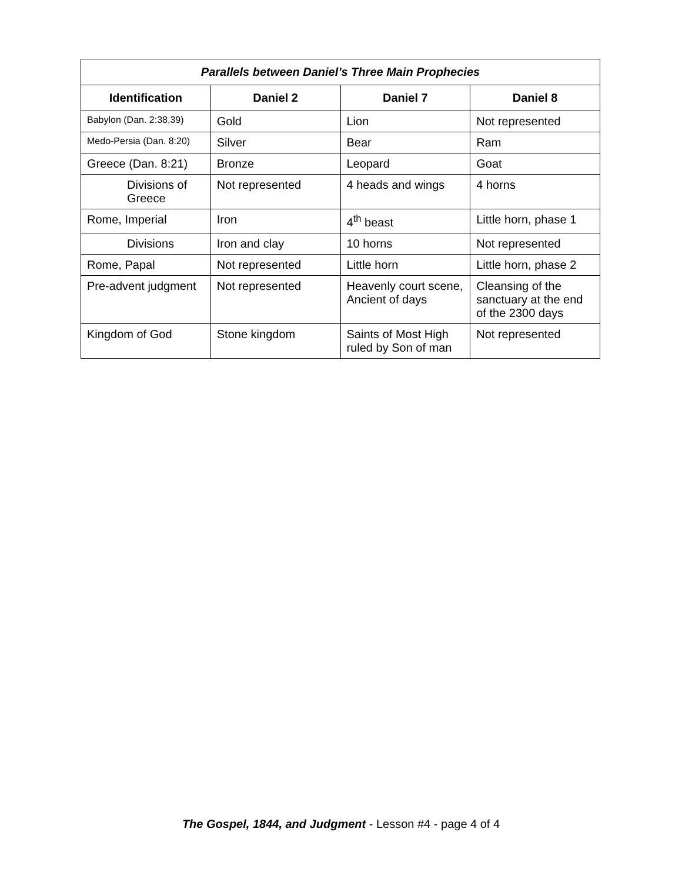| Parallels between Daniel’s Three Main Prophecies | | | |
| --- | --- | --- | --- |
| Identification | Daniel 2 | Daniel 7 | Daniel 8 |
| Babylon (Dan. 2:38,39) | Gold | Lion | Not represented |
| Medo-Persia (Dan. 8:20) | Silver | Bear | Ram |
| Greece (Dan. 8:21) | Bronze | Leopard | Goat |
| Divisions of Greece | Not represented | 4 heads and wings | 4 horns |
| Rome, Imperial | Iron | 4<sup>th</sup> beast | Little horn, phase 1 |
| Divisions | Iron and clay | 10 horns | Not represented |
| Rome, Papal | Not represented | Little horn | Little horn, phase 2 |
| Pre-advent judgment | Not represented | Heavenly court scene, Ancient of days | Cleansing of the sanctuary at the end of the 2300 days |
| Kingdom of God | Stone kingdom | Saints of Most High ruled by Son of man | Not represented |
The Gospel, 1844, and Judgment - Lesson #4 - page 4 of 4